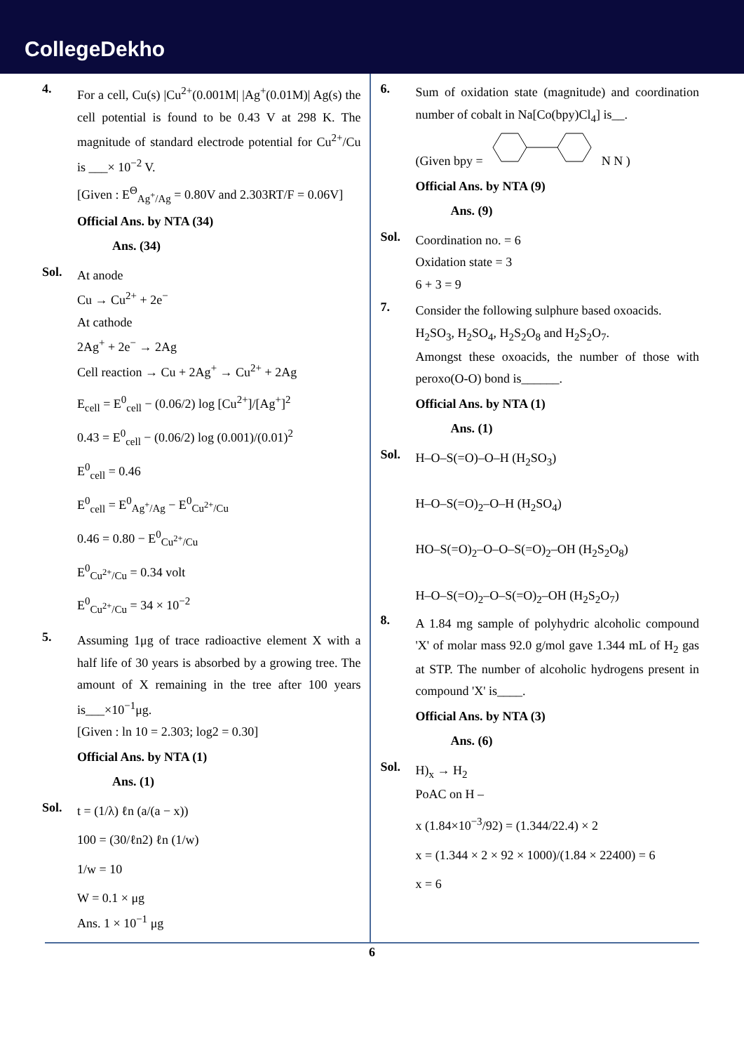CollegeDekho
4.
For a cell, Cu(s) |Cu<sup>2+</sup>(0.001M| |Ag<sup>+</sup>(0.01M)| Ag(s) the cell potential is found to be 0.43 V at 298 K. The magnitude of standard electrode potential for Cu<sup>2+</sup>/Cu is ___× 10<sup>−2</sup> V.
[Given : E<sup>Θ</sup><sub>Ag<sup>+</sup>/Ag</sub> = 0.80V and 2.303RT/F = 0.06V]
Official Ans. by NTA (34)
Ans. (34)
Sol.
At anode
Cu → Cu<sup>2+</sup> + 2e<sup>−</sup>
At cathode
2Ag<sup>+</sup> + 2e<sup>−</sup> → 2Ag
Cell reaction → Cu + 2Ag<sup>+</sup> → Cu<sup>2+</sup> + 2Ag
E<sub>cell</sub> = E<sup>0</sup><sub>cell</sub> − (0.06/2) log [Cu<sup>2+</sup>]/[Ag<sup>+</sup>]<sup>2</sup>
0.43 = E<sup>0</sup><sub>cell</sub> − (0.06/2) log (0.001)/(0.01)<sup>2</sup>
E<sup>0</sup><sub>cell</sub> = 0.46
E<sup>0</sup><sub>cell</sub> = E<sup>0</sup><sub>Ag<sup>+</sup>/Ag</sub> − E<sup>0</sup><sub>Cu<sup>2+</sup>/Cu</sub>
0.46 = 0.80 − E<sup>0</sup><sub>Cu<sup>2+</sup>/Cu</sub>
E<sup>0</sup><sub>Cu<sup>2+</sup>/Cu</sub> = 0.34 volt
E<sup>0</sup><sub>Cu<sup>2+</sup>/Cu</sub> = 34 × 10<sup>−2</sup>
5.
Assuming 1μg of trace radioactive element X with a half life of 30 years is absorbed by a growing tree. The amount of X remaining in the tree after 100 years is___×10<sup>−1</sup>μg.
[Given : ln 10 = 2.303; log2 = 0.30]
Official Ans. by NTA (1)
Ans. (1)
Sol.
t = (1/λ) ℓn (a/(a − x))
100 = (30/ℓn2) ℓn (1/w)
1/w = 10
W = 0.1 × μg
Ans. 1 × 10<sup>−1</sup> μg
6.
Sum of oxidation state (magnitude) and coordination number of cobalt in Na[Co(bpy)Cl<sub>4</sub>] is__.
(Given bpy = N N )
Official Ans. by NTA (9)
Ans. (9)
Sol.
Coordination no. = 6
Oxidation state = 3
6 + 3 = 9
7.
Consider the following sulphure based oxoacids.
H<sub>2</sub>SO<sub>3</sub>, H<sub>2</sub>SO<sub>4</sub>, H<sub>2</sub>S<sub>2</sub>O<sub>8</sub> and H<sub>2</sub>S<sub>2</sub>O<sub>7</sub>.
Amongst these oxoacids, the number of those with peroxo(O-O) bond is______.
Official Ans. by NTA (1)
Ans. (1)
Sol.
H–O–S(=O)–O–H (H<sub>2</sub>SO<sub>3</sub>)
H–O–S(=O)<sub>2</sub>–O–H (H<sub>2</sub>SO<sub>4</sub>)
HO–S(=O)<sub>2</sub>–O–O–S(=O)<sub>2</sub>–OH (H<sub>2</sub>S<sub>2</sub>O<sub>8</sub>)
H–O–S(=O)<sub>2</sub>–O–S(=O)<sub>2</sub>–OH (H<sub>2</sub>S<sub>2</sub>O<sub>7</sub>)
8.
A 1.84 mg sample of polyhydric alcoholic compound 'X' of molar mass 92.0 g/mol gave 1.344 mL of H<sub>2</sub> gas at STP. The number of alcoholic hydrogens present in compound 'X' is____.
Official Ans. by NTA (3)
Ans. (6)
Sol.
H)<sub>x</sub> → H<sub>2</sub>
PoAC on H –
x (1.84×10<sup>−3</sup>/92) = (1.344/22.4) × 2
x = (1.344 × 2 × 92 × 1000)/(1.84 × 22400) = 6
x = 6
6